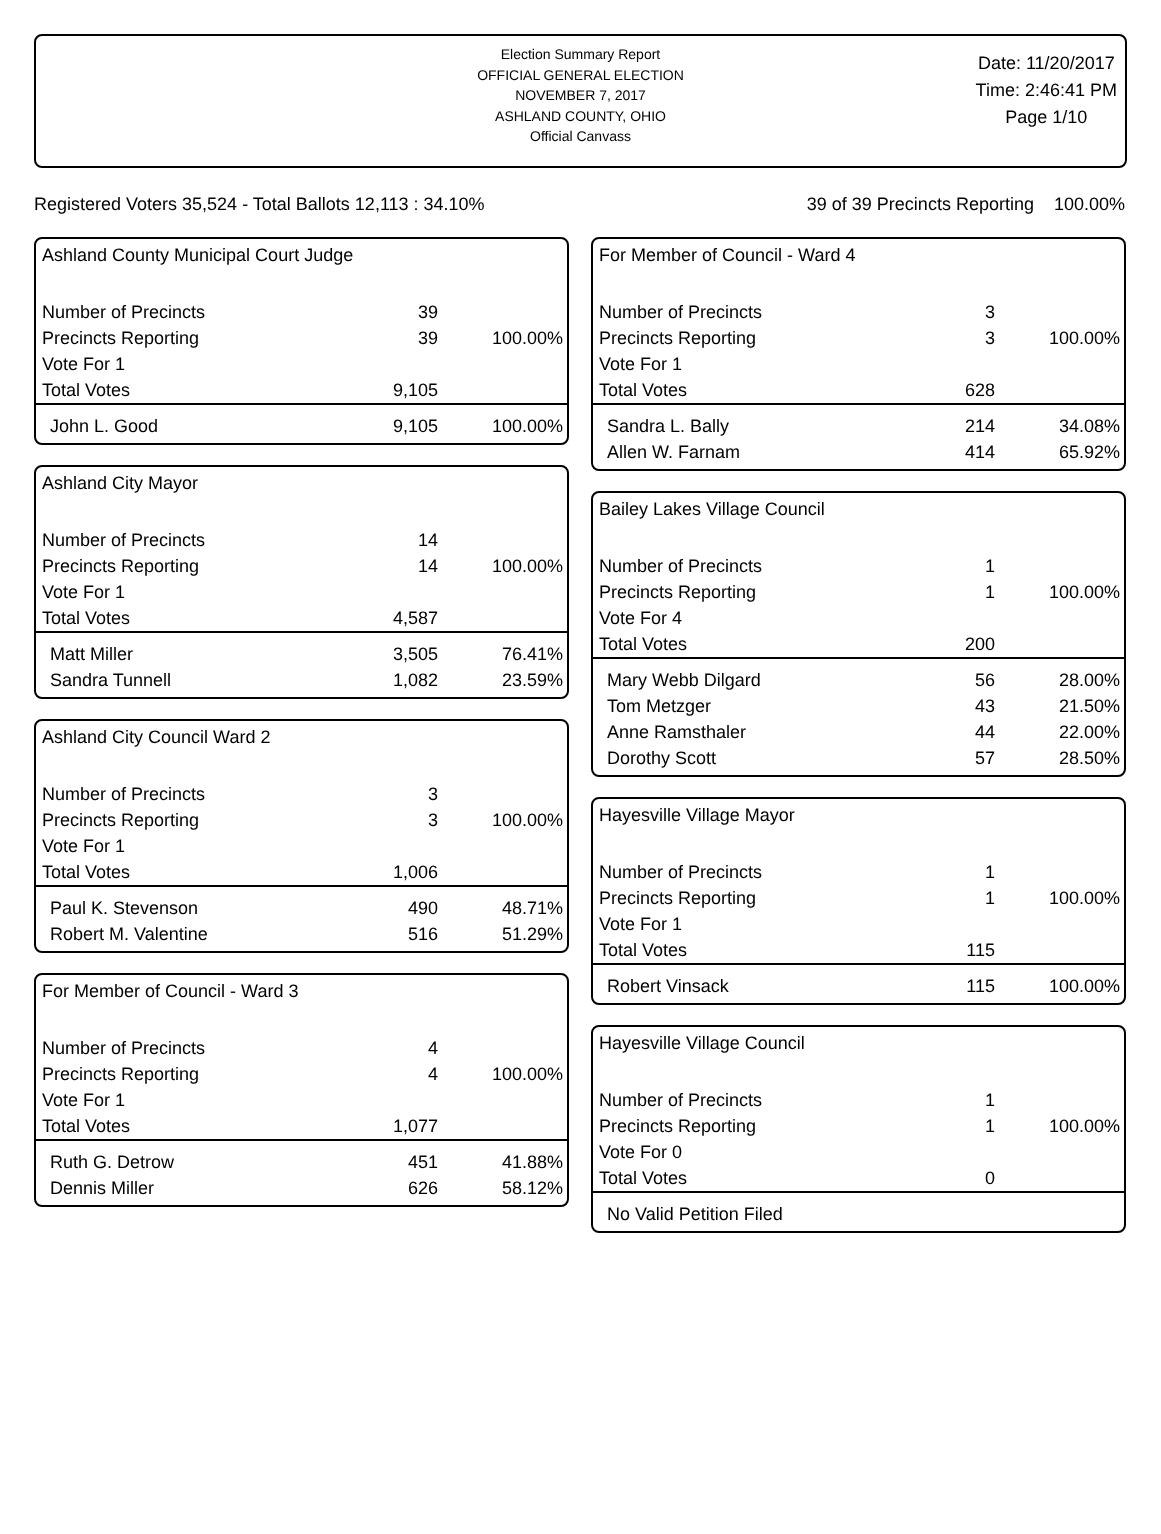Election Summary Report
OFFICIAL GENERAL ELECTION
NOVEMBER 7, 2017
ASHLAND COUNTY, OHIO
Official Canvass
Date: 11/20/2017
Time: 2:46:41 PM
Page 1/10
Registered Voters 35,524 - Total Ballots 12,113 : 34.10% 39 of 39 Precincts Reporting 100.00%
Ashland County Municipal Court Judge
| Number of Precincts | 39 | |
| Precincts Reporting | 39 | 100.00% |
| Vote For 1 | | |
| Total Votes | 9,105 | |
| John L. Good | 9,105 | 100.00% |
Ashland City Mayor
| Number of Precincts | 14 | |
| Precincts Reporting | 14 | 100.00% |
| Vote For 1 | | |
| Total Votes | 4,587 | |
| Matt Miller | 3,505 | 76.41% |
| Sandra Tunnell | 1,082 | 23.59% |
Ashland City Council Ward 2
| Number of Precincts | 3 | |
| Precincts Reporting | 3 | 100.00% |
| Vote For 1 | | |
| Total Votes | 1,006 | |
| Paul K. Stevenson | 490 | 48.71% |
| Robert M. Valentine | 516 | 51.29% |
For Member of Council - Ward 3
| Number of Precincts | 4 | |
| Precincts Reporting | 4 | 100.00% |
| Vote For 1 | | |
| Total Votes | 1,077 | |
| Ruth G. Detrow | 451 | 41.88% |
| Dennis Miller | 626 | 58.12% |
For Member of Council - Ward 4
| Number of Precincts | 3 | |
| Precincts Reporting | 3 | 100.00% |
| Vote For 1 | | |
| Total Votes | 628 | |
| Sandra L. Bally | 214 | 34.08% |
| Allen W. Farnam | 414 | 65.92% |
Bailey Lakes Village Council
| Number of Precincts | 1 | |
| Precincts Reporting | 1 | 100.00% |
| Vote For 4 | | |
| Total Votes | 200 | |
| Mary Webb Dilgard | 56 | 28.00% |
| Tom Metzger | 43 | 21.50% |
| Anne Ramsthaler | 44 | 22.00% |
| Dorothy Scott | 57 | 28.50% |
Hayesville Village Mayor
| Number of Precincts | 1 | |
| Precincts Reporting | 1 | 100.00% |
| Vote For 1 | | |
| Total Votes | 115 | |
| Robert Vinsack | 115 | 100.00% |
Hayesville Village Council
| Number of Precincts | 1 | |
| Precincts Reporting | 1 | 100.00% |
| Vote For 0 | | |
| Total Votes | 0 | |
| No Valid Petition Filed |